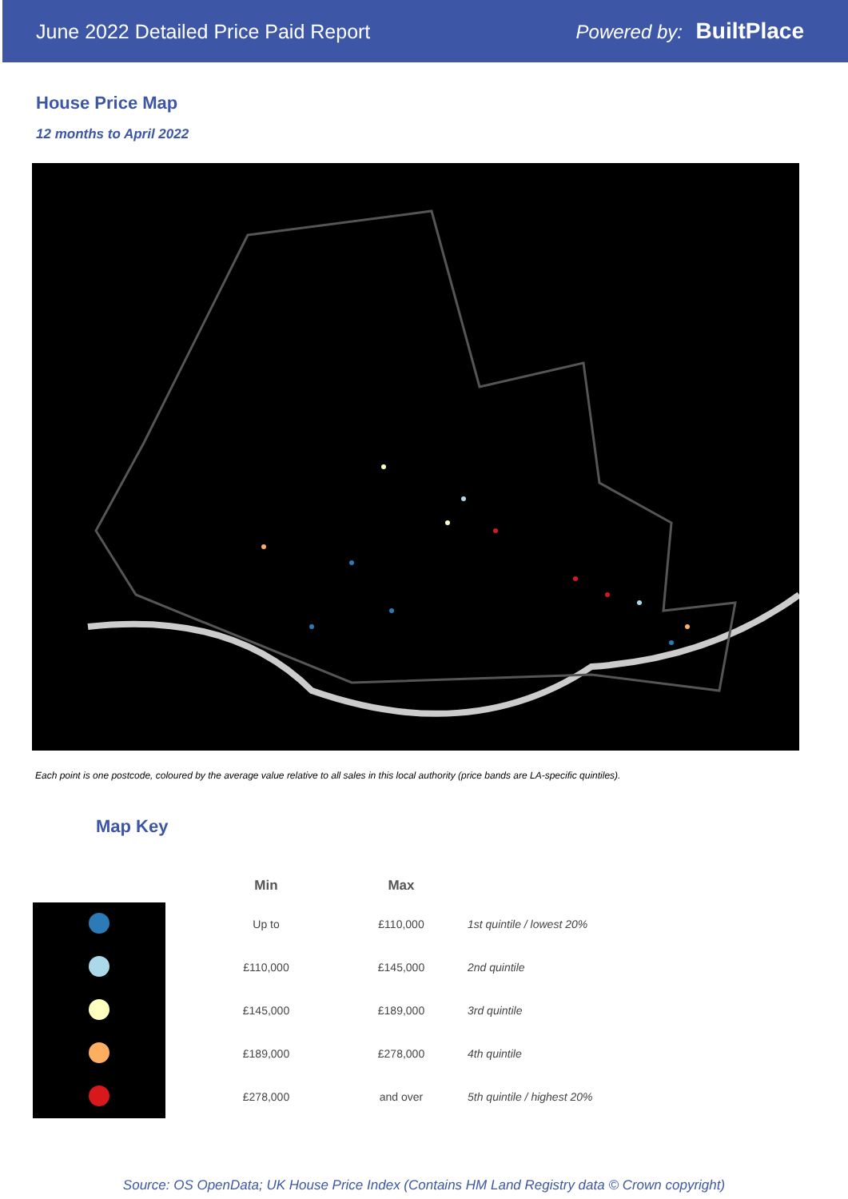June 2022 Detailed Price Paid Report Powered by: BuiltPlace
House Price Map
12 months to April 2022
Each point is one postcode, coloured by the average value relative to all sales in this local authority (price bands are LA-specific quintiles).
Map Key
| | Min | Max | |
| --- | --- | --- | --- |
| | Up to | £110,000 | 1st quintile / lowest 20% |
| | £110,000 | £145,000 | 2nd quintile |
| | £145,000 | £189,000 | 3rd quintile |
| | £189,000 | £278,000 | 4th quintile |
| | £278,000 | and over | 5th quintile / highest 20% |
Source: OS OpenData; UK House Price Index (Contains HM Land Registry data © Crown copyright)